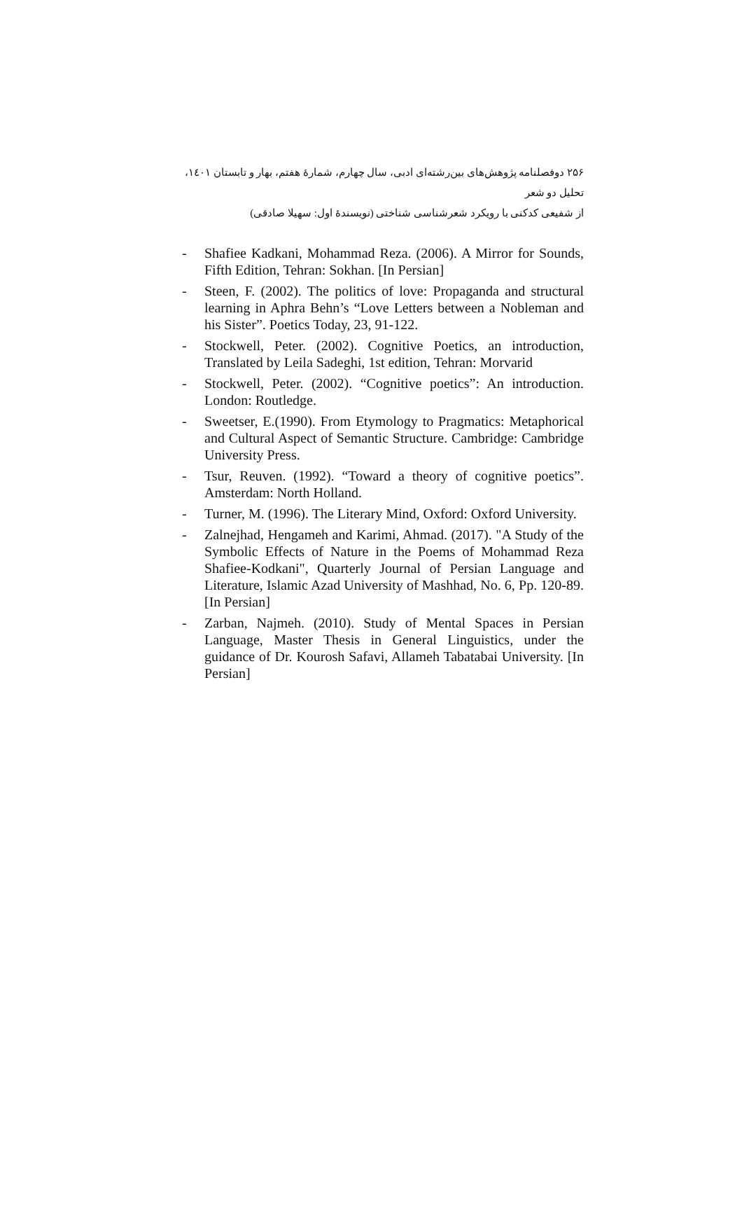۲۵۶ دوفصلنامه پژوهش‌های بین‌رشته‌ای ادبی، سال چهارم، شمارهٔ هفتم، بهار و تابستان ۱٤۰۱، تحلیل دو شعر
از شفیعی کدکنی با رویکرد شعرشناسی شناختی (نویسندهٔ اول: سهیلا صادقی)
- Shafiee Kadkani, Mohammad Reza. (2006). A Mirror for Sounds, Fifth Edition, Tehran: Sokhan. [In Persian]
- Steen, F. (2002). The politics of love: Propaganda and structural learning in Aphra Behn’s “Love Letters between a Nobleman and his Sister”. Poetics Today, 23, 91-122.
- Stockwell, Peter. (2002). Cognitive Poetics, an introduction, Translated by Leila Sadeghi, 1st edition, Tehran: Morvarid
- Stockwell, Peter. (2002). “Cognitive poetics”: An introduction. London: Routledge.
- Sweetser, E.(1990). From Etymology to Pragmatics: Metaphorical and Cultural Aspect of Semantic Structure. Cambridge: Cambridge University Press.
- Tsur, Reuven. (1992). “Toward a theory of cognitive poetics”. Amsterdam: North Holland.
- Turner, M. (1996). The Literary Mind, Oxford: Oxford University.
- Zalnejhad, Hengameh and Karimi, Ahmad. (2017). "A Study of the Symbolic Effects of Nature in the Poems of Mohammad Reza Shafiee-Kodkani", Quarterly Journal of Persian Language and Literature, Islamic Azad University of Mashhad, No. 6, Pp. 120-89. [In Persian]
- Zarban, Najmeh. (2010). Study of Mental Spaces in Persian Language, Master Thesis in General Linguistics, under the guidance of Dr. Kourosh Safavi, Allameh Tabatabai University. [In Persian]